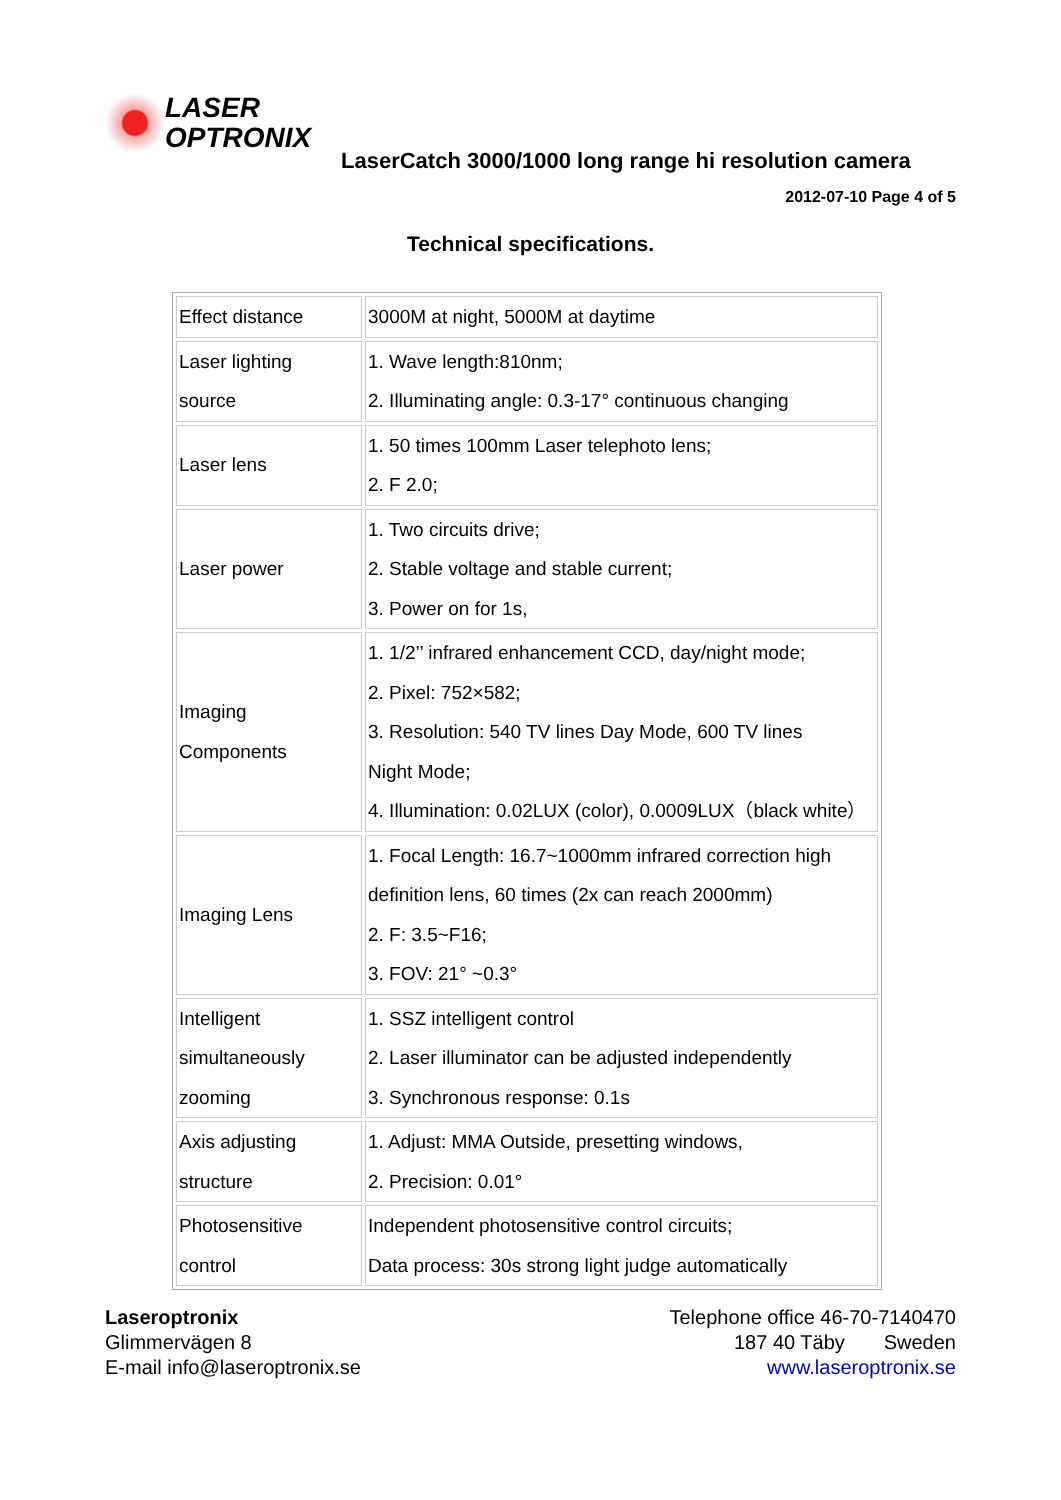LASER
OPTRONIX
LaserCatch 3000/1000 long range hi resolution camera
2012-07-10 Page 4 of 5
Technical specifications.
| Effect distance | 3000M at night, 5000M at daytime |
| Laser lighting source | 1. Wave length:810nm; 2. Illuminating angle: 0.3-17° continuous changing |
| Laser lens | 1. 50 times 100mm Laser telephoto lens; 2. F 2.0; |
| Laser power | 1. Two circuits drive; 2. Stable voltage and stable current; 3. Power on for 1s, |
| Imaging Components | 1. 1/2’’ infrared enhancement CCD, day/night mode; 2. Pixel: 752×582; 3. Resolution: 540 TV lines Day Mode, 600 TV lines Night Mode; 4. Illumination: 0.02LUX (color), 0.0009LUX（black white） |
| Imaging Lens | 1. Focal Length: 16.7~1000mm infrared correction high definition lens, 60 times (2x can reach 2000mm) 2. F: 3.5~F16; 3. FOV: 21° ~0.3° |
| Intelligent simultaneously zooming | 1. SSZ intelligent control 2. Laser illuminator can be adjusted independently 3. Synchronous response: 0.1s |
| Axis adjusting structure | 1. Adjust: MMA Outside, presetting windows, 2. Precision: 0.01° |
| Photosensitive control | Independent photosensitive control circuits; Data process: 30s strong light judge automatically |
Laseroptronix
Glimmervägen 8
E-mail info@laseroptronix.se
Telephone office 46-70-7140470
187 40 Täby Sweden
www.laseroptronix.se